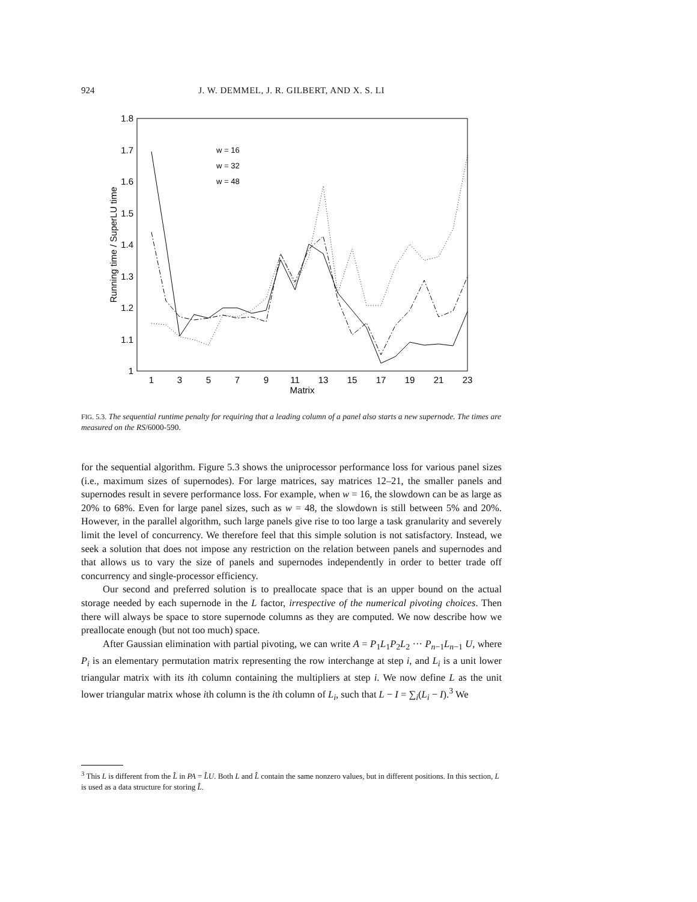924
J. W. DEMMEL, J. R. GILBERT, AND X. S. LI
1.8
1.7
1.6
1.5
1.4
1.3
1.2
1.1
1
1
3
5
7
9
11
13
15
17
19
21
23
Matrix
Running time / SuperLU time
w = 16
w = 32
w = 48
FIG. 5.3. The sequential runtime penalty for requiring that a leading column of a panel also starts a new supernode. The times are measured on the RS/6000-590.
for the sequential algorithm. Figure 5.3 shows the uniprocessor performance loss for various panel sizes (i.e., maximum sizes of supernodes). For large matrices, say matrices 12–21, the smaller panels and supernodes result in severe performance loss. For example, when w = 16, the slowdown can be as large as 20% to 68%. Even for large panel sizes, such as w = 48, the slowdown is still between 5% and 20%. However, in the parallel algorithm, such large panels give rise to too large a task granularity and severely limit the level of concurrency. We therefore feel that this simple solution is not satisfactory. Instead, we seek a solution that does not impose any restriction on the relation between panels and supernodes and that allows us to vary the size of panels and supernodes independently in order to better trade off concurrency and single-processor efficiency.
Our second and preferred solution is to preallocate space that is an upper bound on the actual storage needed by each supernode in the L factor, irrespective of the numerical pivoting choices. Then there will always be space to store supernode columns as they are computed. We now describe how we preallocate enough (but not too much) space.
After Gaussian elimination with partial pivoting, we can write A = P<sub>1</sub>L<sub>1</sub>P<sub>2</sub>L<sub>2</sub> ··· P<sub>n−1</sub>L<sub>n−1</sub> U, where P<sub>i</sub> is an elementary permutation matrix representing the row interchange at step i, and L<sub>i</sub> is a unit lower triangular matrix with its ith column containing the multipliers at step i. We now define L as the unit lower triangular matrix whose ith column is the ith column of L<sub>i</sub>, such that L − I = ∑<sub>i</sub>(L<sub>i</sub> − I).<sup>3</sup> We
<sup>3</sup> This L is different from the L̂ in PA = L̂U. Both L and L̂ contain the same nonzero values, but in different positions. In this section, L is used as a data structure for storing L̂.